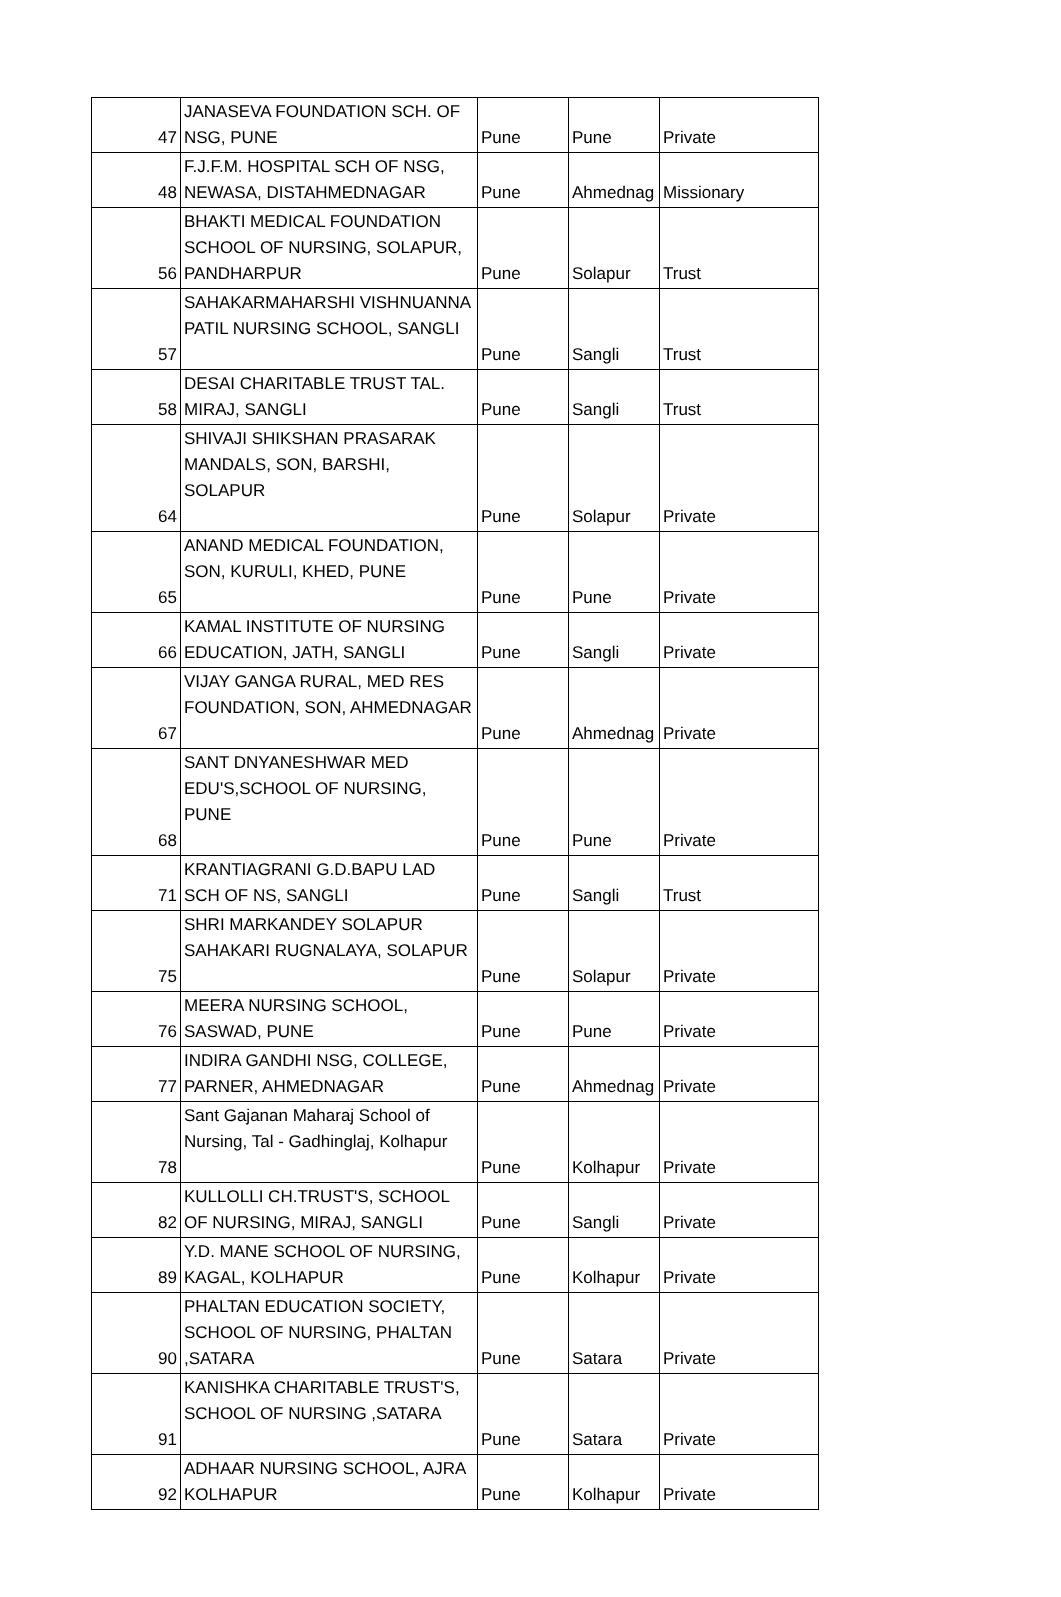| 47 | JANASEVA FOUNDATION SCH. OF NSG, PUNE | Pune | Pune | Private |
| 48 | F.J.F.M. HOSPITAL SCH OF NSG, NEWASA, DISTAHMEDNAGAR | Pune | Ahmednag | Missionary |
| 56 | BHAKTI MEDICAL FOUNDATION SCHOOL OF NURSING, SOLAPUR, PANDHARPUR | Pune | Solapur | Trust |
| 57 | SAHAKARMAHARSHI VISHNUANNA PATIL NURSING SCHOOL, SANGLI | Pune | Sangli | Trust |
| 58 | DESAI CHARITABLE TRUST TAL. MIRAJ, SANGLI | Pune | Sangli | Trust |
| 64 | SHIVAJI SHIKSHAN PRASARAK MANDALS, SON, BARSHI, SOLAPUR | Pune | Solapur | Private |
| 65 | ANAND MEDICAL FOUNDATION, SON, KURULI, KHED, PUNE | Pune | Pune | Private |
| 66 | KAMAL INSTITUTE OF NURSING EDUCATION, JATH, SANGLI | Pune | Sangli | Private |
| 67 | VIJAY GANGA RURAL, MED RES FOUNDATION, SON, AHMEDNAGAR | Pune | Ahmednag | Private |
| 68 | SANT DNYANESHWAR MED EDU'S,SCHOOL OF NURSING, PUNE | Pune | Pune | Private |
| 71 | KRANTIAGRANI G.D.BAPU LAD SCH OF NS, SANGLI | Pune | Sangli | Trust |
| 75 | SHRI MARKANDEY SOLAPUR SAHAKARI RUGNALAYA, SOLAPUR | Pune | Solapur | Private |
| 76 | MEERA NURSING SCHOOL, SASWAD, PUNE | Pune | Pune | Private |
| 77 | INDIRA GANDHI NSG, COLLEGE, PARNER, AHMEDNAGAR | Pune | Ahmednag | Private |
| 78 | Sant Gajanan Maharaj School of Nursing, Tal - Gadhinglaj, Kolhapur | Pune | Kolhapur | Private |
| 82 | KULLOLLI CH.TRUST'S, SCHOOL OF NURSING, MIRAJ, SANGLI | Pune | Sangli | Private |
| 89 | Y.D. MANE SCHOOL OF NURSING, KAGAL, KOLHAPUR | Pune | Kolhapur | Private |
| 90 | PHALTAN EDUCATION SOCIETY, SCHOOL OF NURSING, PHALTAN ,SATARA | Pune | Satara | Private |
| 91 | KANISHKA CHARITABLE TRUST'S, SCHOOL OF NURSING ,SATARA | Pune | Satara | Private |
| 92 | ADHAAR NURSING SCHOOL, AJRA KOLHAPUR | Pune | Kolhapur | Private |